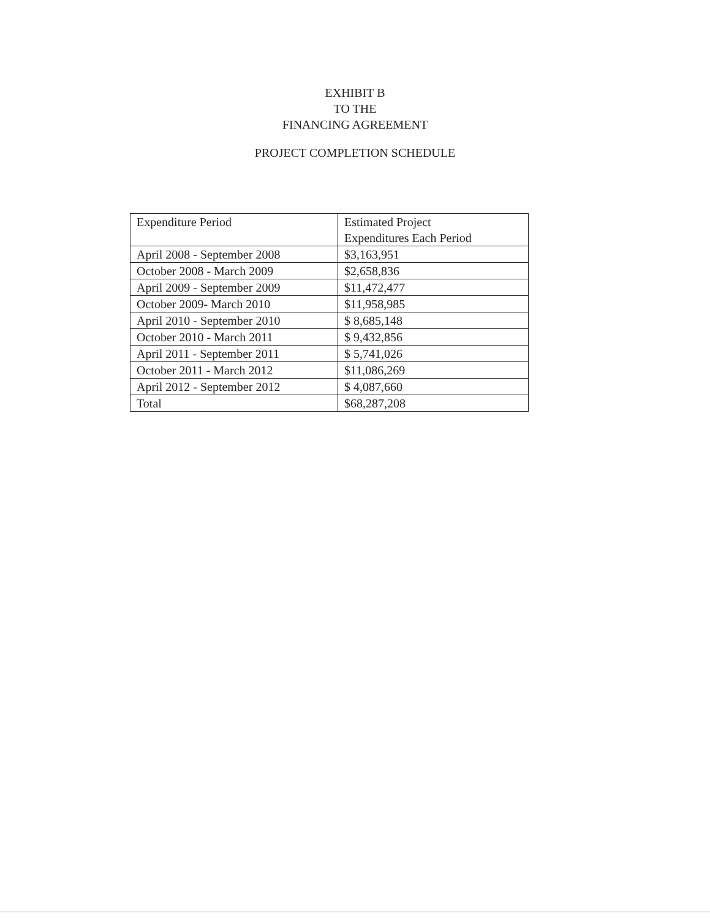EXHIBIT B
TO THE
FINANCING AGREEMENT
PROJECT COMPLETION SCHEDULE
| Expenditure Period | Estimated Project Expenditures Each Period |
| April 2008 - September 2008 | $3,163,951 |
| October 2008 - March 2009 | $2,658,836 |
| April 2009 - September 2009 | $11,472,477 |
| October 2009- March 2010 | $11,958,985 |
| April 2010 - September 2010 | $ 8,685,148 |
| October 2010 - March 2011 | $ 9,432,856 |
| April 2011 - September 2011 | $ 5,741,026 |
| October 2011 - March 2012 | $11,086,269 |
| April 2012 - September 2012 | $ 4,087,660 |
| Total | $68,287,208 |